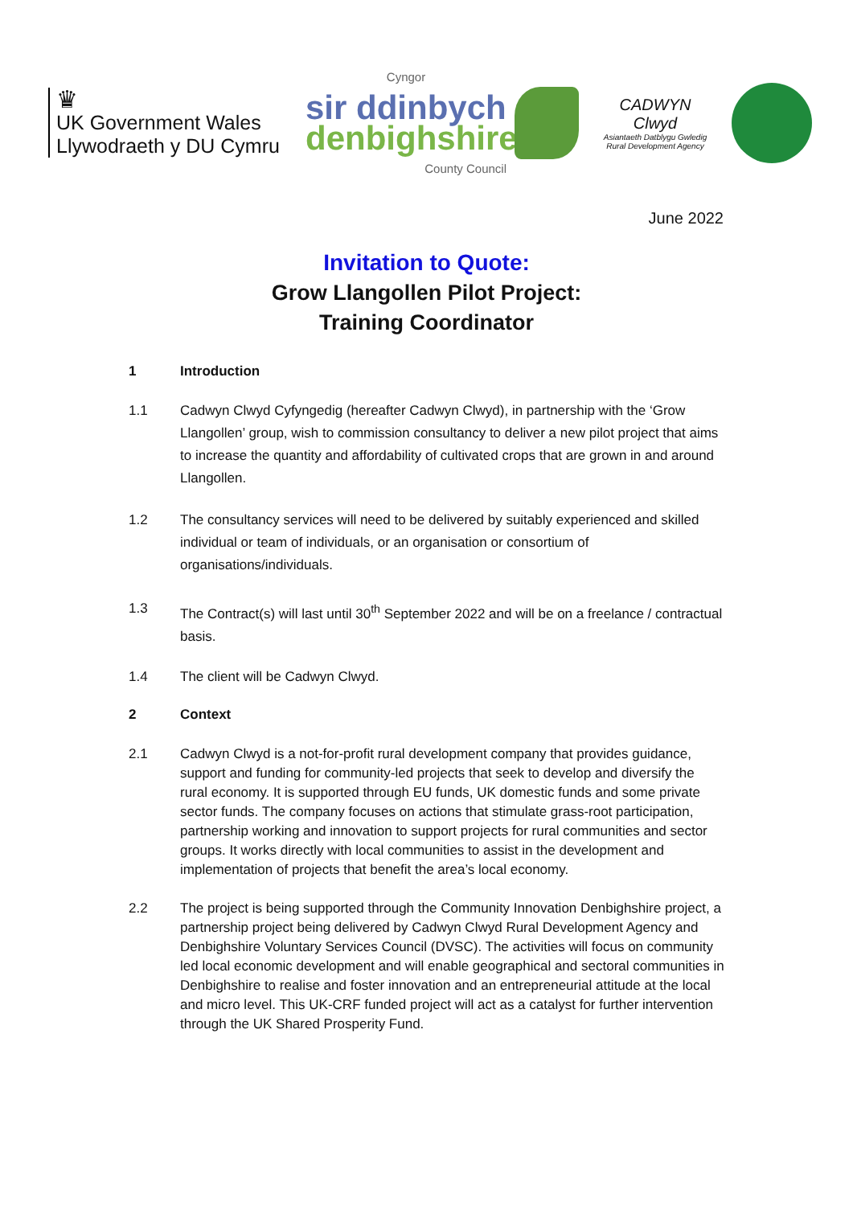♛
UK Government Wales
Llywodraeth y DU Cymru
Cyngor
sir ddinbych
denbighshire
County Council
CADWYN
Clwyd
Asiantaeth Datblygu Gwledig
Rural Development Agency
June 2022
Invitation to Quote:
Grow Llangollen Pilot Project:
Training Coordinator
1 Introduction
1.1 Cadwyn Clwyd Cyfyngedig (hereafter Cadwyn Clwyd), in partnership with the ‘Grow Llangollen’ group, wish to commission consultancy to deliver a new pilot project that aims to increase the quantity and affordability of cultivated crops that are grown in and around Llangollen.
1.2 The consultancy services will need to be delivered by suitably experienced and skilled individual or team of individuals, or an organisation or consortium of organisations/individuals.
1.3 The Contract(s) will last until 30<sup>th</sup> September 2022 and will be on a freelance / contractual basis.
1.4 The client will be Cadwyn Clwyd.
2 Context
2.1 Cadwyn Clwyd is a not-for-profit rural development company that provides guidance, support and funding for community-led projects that seek to develop and diversify the rural economy. It is supported through EU funds, UK domestic funds and some private sector funds. The company focuses on actions that stimulate grass-root participation, partnership working and innovation to support projects for rural communities and sector groups. It works directly with local communities to assist in the development and implementation of projects that benefit the area’s local economy.
2.2 The project is being supported through the Community Innovation Denbighshire project, a partnership project being delivered by Cadwyn Clwyd Rural Development Agency and Denbighshire Voluntary Services Council (DVSC). The activities will focus on community led local economic development and will enable geographical and sectoral communities in Denbighshire to realise and foster innovation and an entrepreneurial attitude at the local and micro level. This UK-CRF funded project will act as a catalyst for further intervention through the UK Shared Prosperity Fund.